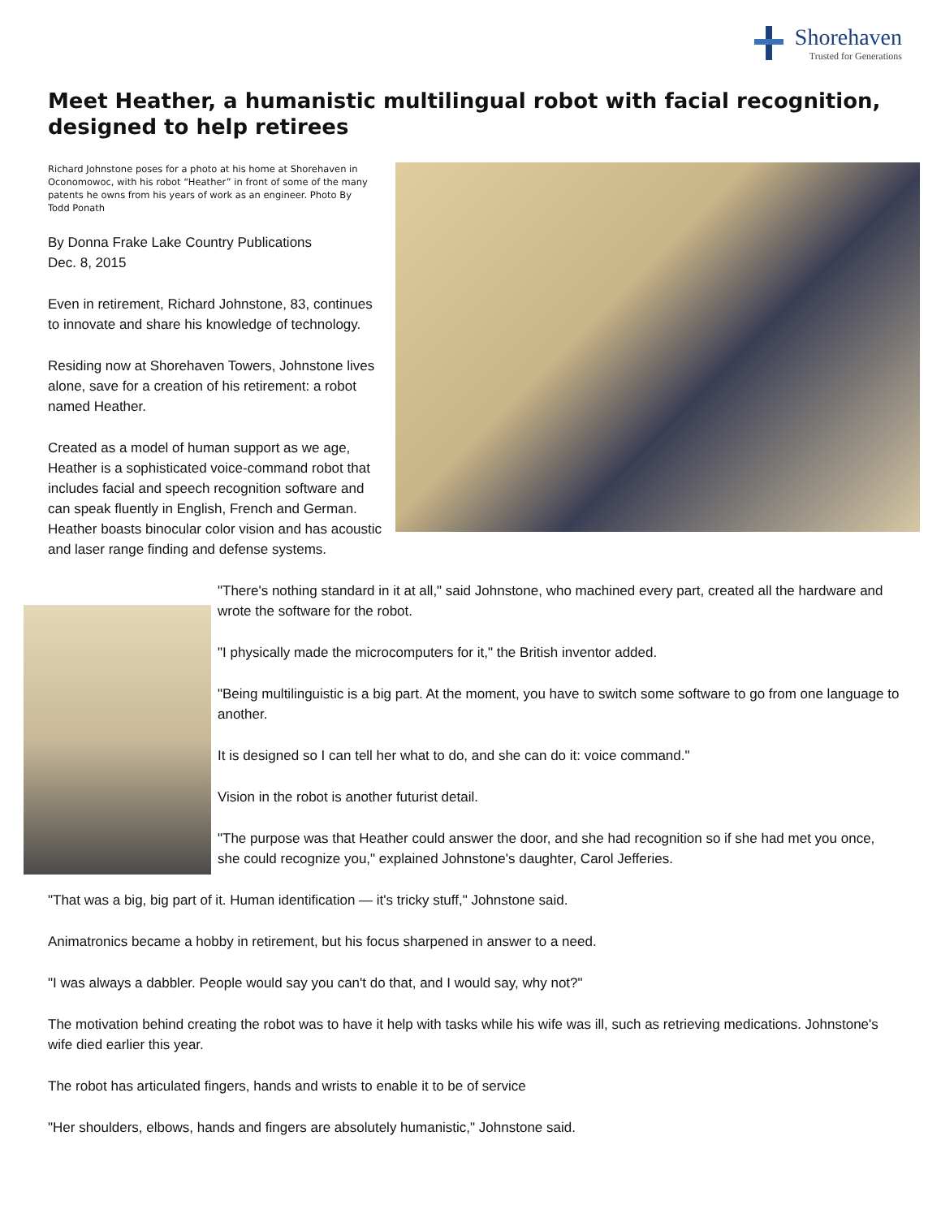Shorehaven
Trusted for Generations
Meet Heather, a humanistic multilingual robot with facial recognition, designed to help retirees
Richard Johnstone poses for a photo at his home at Shorehaven in Oconomowoc, with his robot “Heather” in front of some of the many patents he owns from his years of work as an engineer. Photo By Todd Ponath
By Donna Frake Lake Country Publications
Dec. 8, 2015
Even in retirement, Richard Johnstone, 83, continues to innovate and share his knowledge of technology.
Residing now at Shorehaven Towers, Johnstone lives alone, save for a creation of his retirement: a robot named Heather.
Created as a model of human support as we age, Heather is a sophisticated voice-command robot that includes facial and speech recognition software and can speak fluently in English, French and German. Heather boasts binocular color vision and has acoustic and laser range finding and defense systems.
"There's nothing standard in it at all," said Johnstone, who machined every part, created all the hardware and wrote the software for the robot.
"I physically made the microcomputers for it," the British inventor added.
"Being multilinguistic is a big part. At the moment, you have to switch some software to go from one language to another.
It is designed so I can tell her what to do, and she can do it: voice command."
Vision in the robot is another futurist detail.
"The purpose was that Heather could answer the door, and she had recognition so if she had met you once, she could recognize you," explained Johnstone's daughter, Carol Jefferies.
"That was a big, big part of it. Human identification — it's tricky stuff," Johnstone said.
Animatronics became a hobby in retirement, but his focus sharpened in answer to a need.
"I was always a dabbler. People would say you can't do that, and I would say, why not?"
The motivation behind creating the robot was to have it help with tasks while his wife was ill, such as retrieving medications. Johnstone's wife died earlier this year.
The robot has articulated fingers, hands and wrists to enable it to be of service
"Her shoulders, elbows, hands and fingers are absolutely humanistic," Johnstone said.